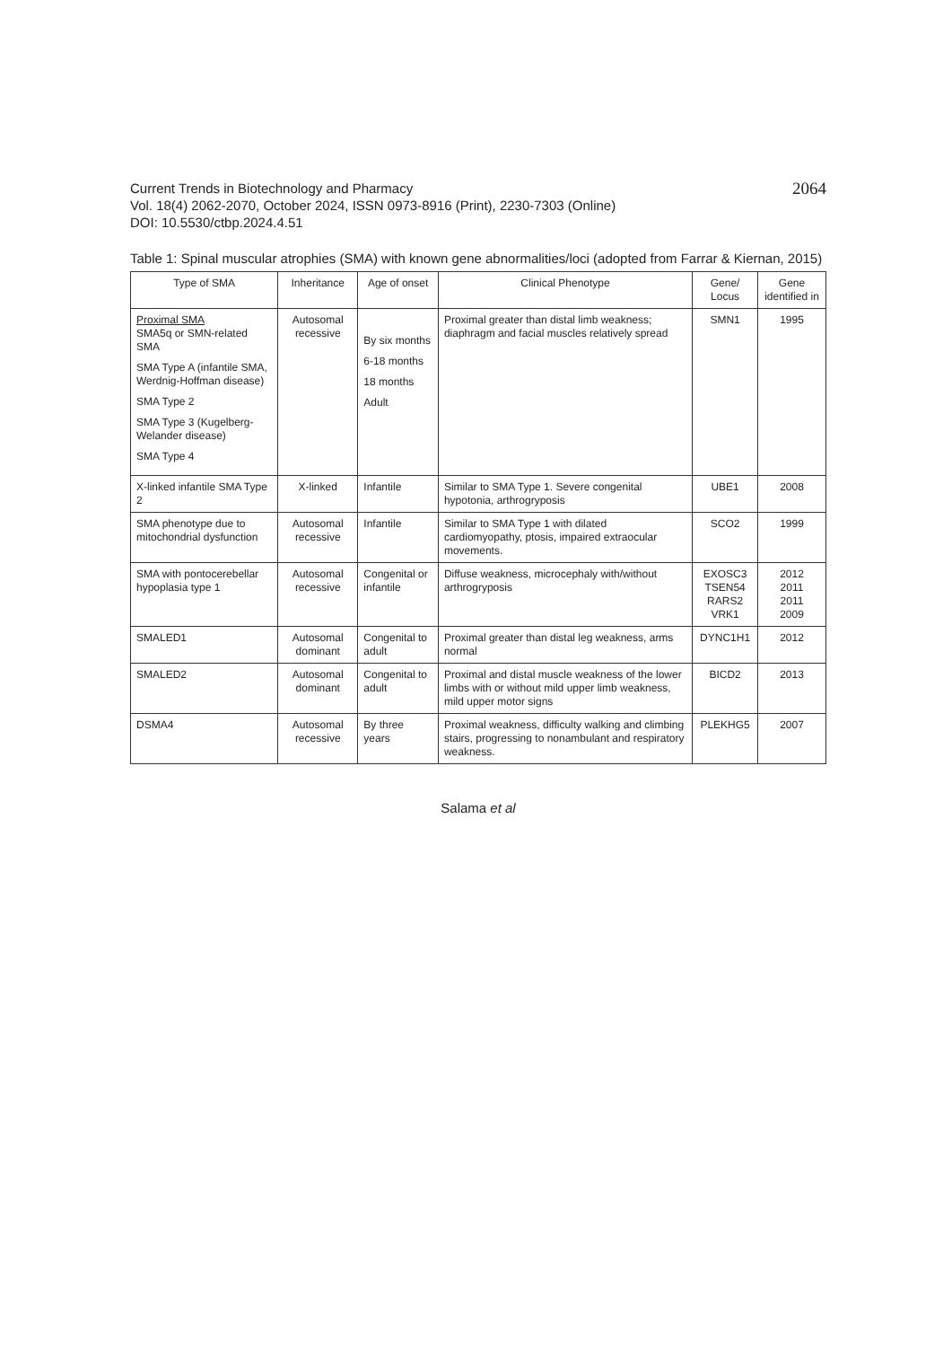Current Trends in Biotechnology and Pharmacy
Vol. 18(4) 2062-2070, October 2024, ISSN 0973-8916 (Print), 2230-7303 (Online)
DOI: 10.5530/ctbp.2024.4.51
2064
Table 1: Spinal muscular atrophies (SMA) with known gene abnormalities/loci (adopted from Farrar & Kiernan, 2015)
| Type of SMA | Inheritance | Age of onset | Clinical Phenotype | Gene/ Locus | Gene identified in |
| --- | --- | --- | --- | --- | --- |
| Proximal SMA SMA5q or SMN-related SMA SMA Type A (infantile SMA, Werdnig-Hoffman disease) SMA Type 2 SMA Type 3 (Kugelberg-Welander disease) SMA Type 4 | Autosomal recessive | By six months 6-18 months 18 months Adult | Proximal greater than distal limb weakness; diaphragm and facial muscles relatively spread | SMN1 | 1995 |
| X-linked infantile SMA Type 2 | X-linked | Infantile | Similar to SMA Type 1. Severe congenital hypotonia, arthrogryposis | UBE1 | 2008 |
| SMA phenotype due to mitochondrial dysfunction | Autosomal recessive | Infantile | Similar to SMA Type 1 with dilated cardiomyopathy, ptosis, impaired extraocular movements. | SCO2 | 1999 |
| SMA with pontocerebellar hypoplasia type 1 | Autosomal recessive | Congenital or infantile | Diffuse weakness, microcephaly with/without arthrogryposis | EXOSC3 TSEN54 RARS2 VRK1 | 2012 2011 2011 2009 |
| SMALED1 | Autosomal dominant | Congenital to adult | Proximal greater than distal leg weakness, arms normal | DYNC1H1 | 2012 |
| SMALED2 | Autosomal dominant | Congenital to adult | Proximal and distal muscle weakness of the lower limbs with or without mild upper limb weakness, mild upper motor signs | BICD2 | 2013 |
| DSMA4 | Autosomal recessive | By three years | Proximal weakness, difficulty walking and climbing stairs, progressing to nonambulant and respiratory weakness. | PLEKHG5 | 2007 |
Salama et al